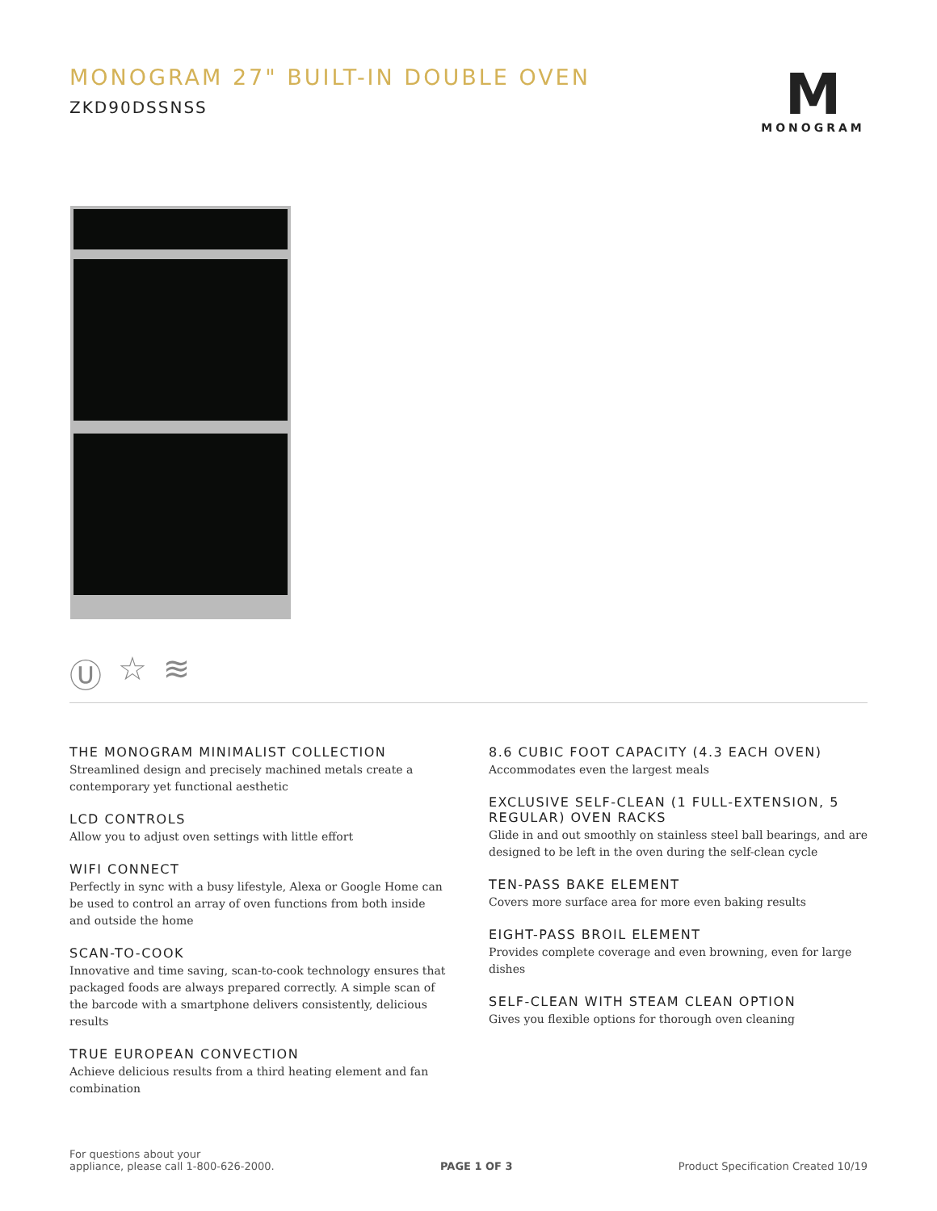MONOGRAM 27" BUILT-IN DOUBLE OVEN
ZKD90DSSNSS
M
MONOGRAM
Ⓤ ☆ ≋
THE MONOGRAM MINIMALIST COLLECTION
Streamlined design and precisely machined metals create a contemporary yet functional aesthetic
LCD CONTROLS
Allow you to adjust oven settings with little effort
WIFI CONNECT
Perfectly in sync with a busy lifestyle, Alexa or Google Home can be used to control an array of oven functions from both inside and outside the home
SCAN-TO-COOK
Innovative and time saving, scan-to-cook technology ensures that packaged foods are always prepared correctly. A simple scan of the barcode with a smartphone delivers consistently, delicious results
TRUE EUROPEAN CONVECTION
Achieve delicious results from a third heating element and fan combination
8.6 CUBIC FOOT CAPACITY (4.3 EACH OVEN)
Accommodates even the largest meals
EXCLUSIVE SELF-CLEAN (1 FULL-EXTENSION, 5 REGULAR) OVEN RACKS
Glide in and out smoothly on stainless steel ball bearings, and are designed to be left in the oven during the self-clean cycle
TEN-PASS BAKE ELEMENT
Covers more surface area for more even baking results
EIGHT-PASS BROIL ELEMENT
Provides complete coverage and even browning, even for large dishes
SELF-CLEAN WITH STEAM CLEAN OPTION
Gives you flexible options for thorough oven cleaning
For questions about your
appliance, please call 1-800-626-2000.
PAGE 1 OF 3
Product Specification Created 10/19